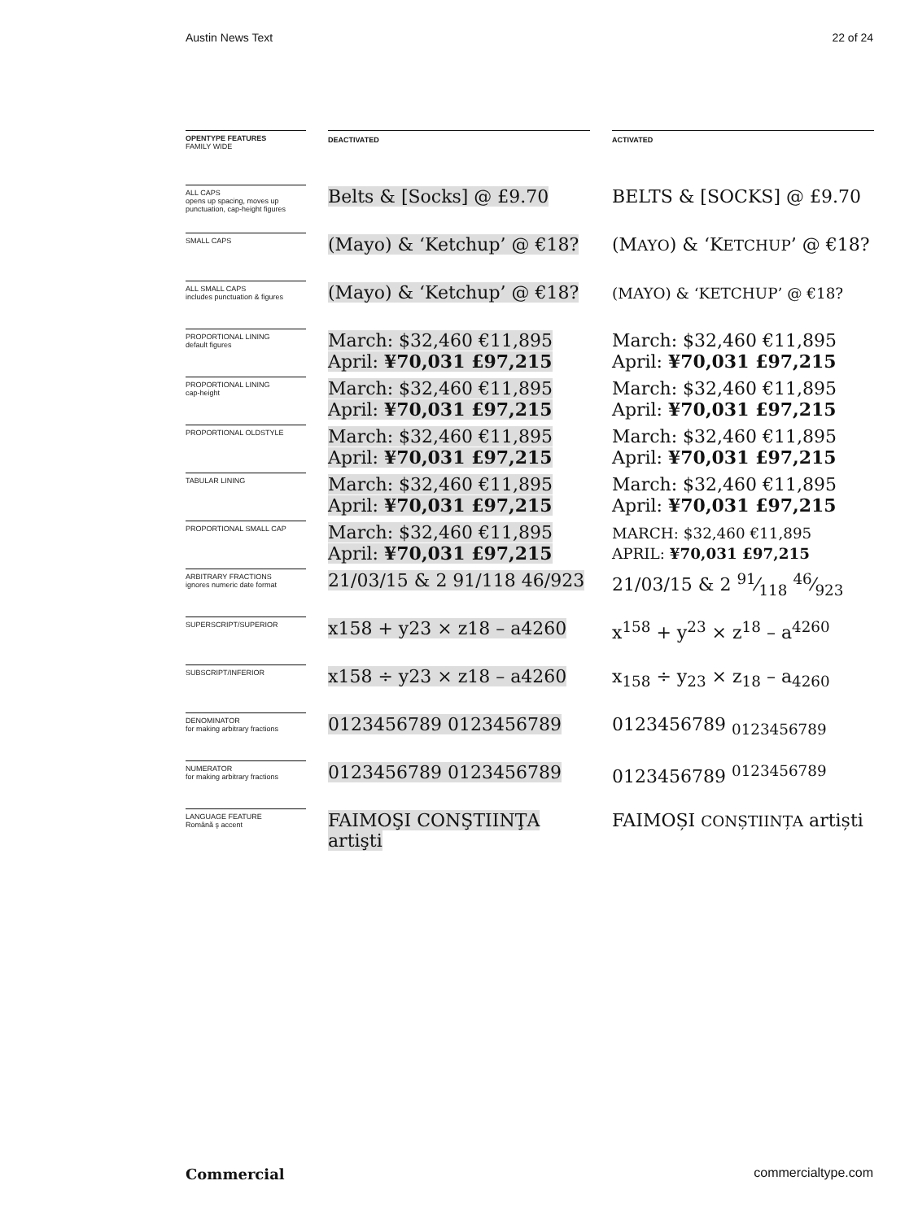Austin News Text 22 of 24
| OPENTYPE FEATURES FAMILY WIDE | | DEACTIVATED | | ACTIVATED |
| ALL CAPS opens up spacing, moves up punctuation, cap-height figures | | Belts & [Socks] @ £9.70 | | BELTS & [SOCKS] @ £9.70 |
| SMALL CAPS | | (Mayo) & ‘Ketchup’ @ €18? | | (M AYO ) & ‘K ETCHUP ’ @ €18? |
| ALL SMALL CAPS includes punctuation & figures | | (Mayo) & ‘Ketchup’ @ €18? | | (MAYO) & ‘KETCHUP’ @ €18? |
| PROPORTIONAL LINING default figures | | March: $32,460 €11,895 April: ¥70,031 £97,215 | | March: $32,460 €11,895 April: ¥70,031 £97,215 |
| PROPORTIONAL LINING cap-height | | March: $32,460 €11,895 April: ¥70,031 £97,215 | | March: $32,460 €11,895 April: ¥70,031 £97,215 |
| PROPORTIONAL OLDSTYLE | | March: $32,460 €11,895 April: ¥70,031 £97,215 | | March: $32,460 €11,895 April: ¥70,031 £97,215 |
| TABULAR LINING | | March: $32,460 €11,895 April: ¥70,031 £97,215 | | March: $32,460 €11,895 April: ¥70,031 £97,215 |
| PROPORTIONAL SMALL CAP | | March: $32,460 €11,895 April: ¥70,031 £97,215 | | MARCH: $32,460 €11,895 APRIL: ¥70,031 £97,215 |
| ARBITRARY FRACTIONS ignores numeric date format | | 21/03/15 & 2 91/118 46/923 | | 21/03/15 & 2 91⁄118 46⁄923 |
| SUPERSCRIPT/SUPERIOR | | x158 + y23 × z18 – a4260 | | x<sup>158</sup> + y<sup>23</sup> × z<sup>18</sup> – a<sup>4260</sup> |
| SUBSCRIPT/INFERIOR | | x158 ÷ y23 × z18 – a4260 | | x<sub>158</sub> ÷ y<sub>23</sub> × z<sub>18</sub> – a<sub>4260</sub> |
| DENOMINATOR for making arbitrary fractions | | 0123456789 0123456789 | | 0123456789 <sub>0123456789</sub> |
| NUMERATOR for making arbitrary fractions | | 0123456789 0123456789 | | 0123456789 <sup>0123456789</sup> |
| LANGUAGE FEATURE Română ş accent | | FAIMOŞI CONŞTIINŢA artişti | | FAIMOȘI CONȘTIINȚA artiști |
Commercial commercialtype.com